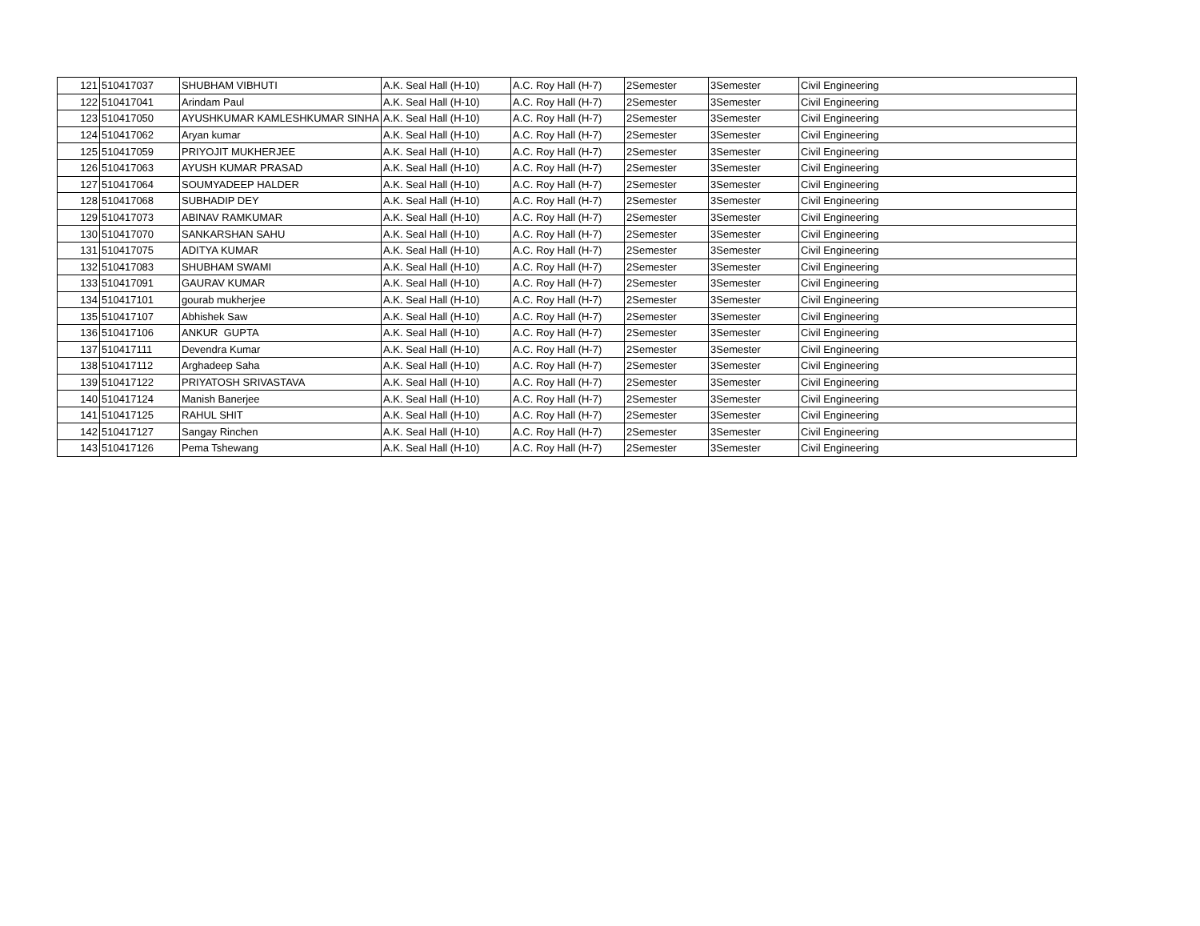| 121 | 510417037 | SHUBHAM VIBHUTI | A.K. Seal Hall (H-10) | A.C. Roy Hall (H-7) | 2Semester | 3Semester | Civil Engineering |
| 122 | 510417041 | Arindam Paul | A.K. Seal Hall (H-10) | A.C. Roy Hall (H-7) | 2Semester | 3Semester | Civil Engineering |
| 123 | 510417050 | AYUSHKUMAR KAMLESHKUMAR SINHA | A.K. Seal Hall (H-10) | A.C. Roy Hall (H-7) | 2Semester | 3Semester | Civil Engineering |
| 124 | 510417062 | Aryan kumar | A.K. Seal Hall (H-10) | A.C. Roy Hall (H-7) | 2Semester | 3Semester | Civil Engineering |
| 125 | 510417059 | PRIYOJIT MUKHERJEE | A.K. Seal Hall (H-10) | A.C. Roy Hall (H-7) | 2Semester | 3Semester | Civil Engineering |
| 126 | 510417063 | AYUSH KUMAR PRASAD | A.K. Seal Hall (H-10) | A.C. Roy Hall (H-7) | 2Semester | 3Semester | Civil Engineering |
| 127 | 510417064 | SOUMYADEEP HALDER | A.K. Seal Hall (H-10) | A.C. Roy Hall (H-7) | 2Semester | 3Semester | Civil Engineering |
| 128 | 510417068 | SUBHADIP DEY | A.K. Seal Hall (H-10) | A.C. Roy Hall (H-7) | 2Semester | 3Semester | Civil Engineering |
| 129 | 510417073 | ABINAV RAMKUMAR | A.K. Seal Hall (H-10) | A.C. Roy Hall (H-7) | 2Semester | 3Semester | Civil Engineering |
| 130 | 510417070 | SANKARSHAN SAHU | A.K. Seal Hall (H-10) | A.C. Roy Hall (H-7) | 2Semester | 3Semester | Civil Engineering |
| 131 | 510417075 | ADITYA KUMAR | A.K. Seal Hall (H-10) | A.C. Roy Hall (H-7) | 2Semester | 3Semester | Civil Engineering |
| 132 | 510417083 | SHUBHAM SWAMI | A.K. Seal Hall (H-10) | A.C. Roy Hall (H-7) | 2Semester | 3Semester | Civil Engineering |
| 133 | 510417091 | GAURAV KUMAR | A.K. Seal Hall (H-10) | A.C. Roy Hall (H-7) | 2Semester | 3Semester | Civil Engineering |
| 134 | 510417101 | gourab mukherjee | A.K. Seal Hall (H-10) | A.C. Roy Hall (H-7) | 2Semester | 3Semester | Civil Engineering |
| 135 | 510417107 | Abhishek Saw | A.K. Seal Hall (H-10) | A.C. Roy Hall (H-7) | 2Semester | 3Semester | Civil Engineering |
| 136 | 510417106 | ANKUR GUPTA | A.K. Seal Hall (H-10) | A.C. Roy Hall (H-7) | 2Semester | 3Semester | Civil Engineering |
| 137 | 510417111 | Devendra Kumar | A.K. Seal Hall (H-10) | A.C. Roy Hall (H-7) | 2Semester | 3Semester | Civil Engineering |
| 138 | 510417112 | Arghadeep Saha | A.K. Seal Hall (H-10) | A.C. Roy Hall (H-7) | 2Semester | 3Semester | Civil Engineering |
| 139 | 510417122 | PRIYATOSH SRIVASTAVA | A.K. Seal Hall (H-10) | A.C. Roy Hall (H-7) | 2Semester | 3Semester | Civil Engineering |
| 140 | 510417124 | Manish Banerjee | A.K. Seal Hall (H-10) | A.C. Roy Hall (H-7) | 2Semester | 3Semester | Civil Engineering |
| 141 | 510417125 | RAHUL SHIT | A.K. Seal Hall (H-10) | A.C. Roy Hall (H-7) | 2Semester | 3Semester | Civil Engineering |
| 142 | 510417127 | Sangay Rinchen | A.K. Seal Hall (H-10) | A.C. Roy Hall (H-7) | 2Semester | 3Semester | Civil Engineering |
| 143 | 510417126 | Pema Tshewang | A.K. Seal Hall (H-10) | A.C. Roy Hall (H-7) | 2Semester | 3Semester | Civil Engineering |